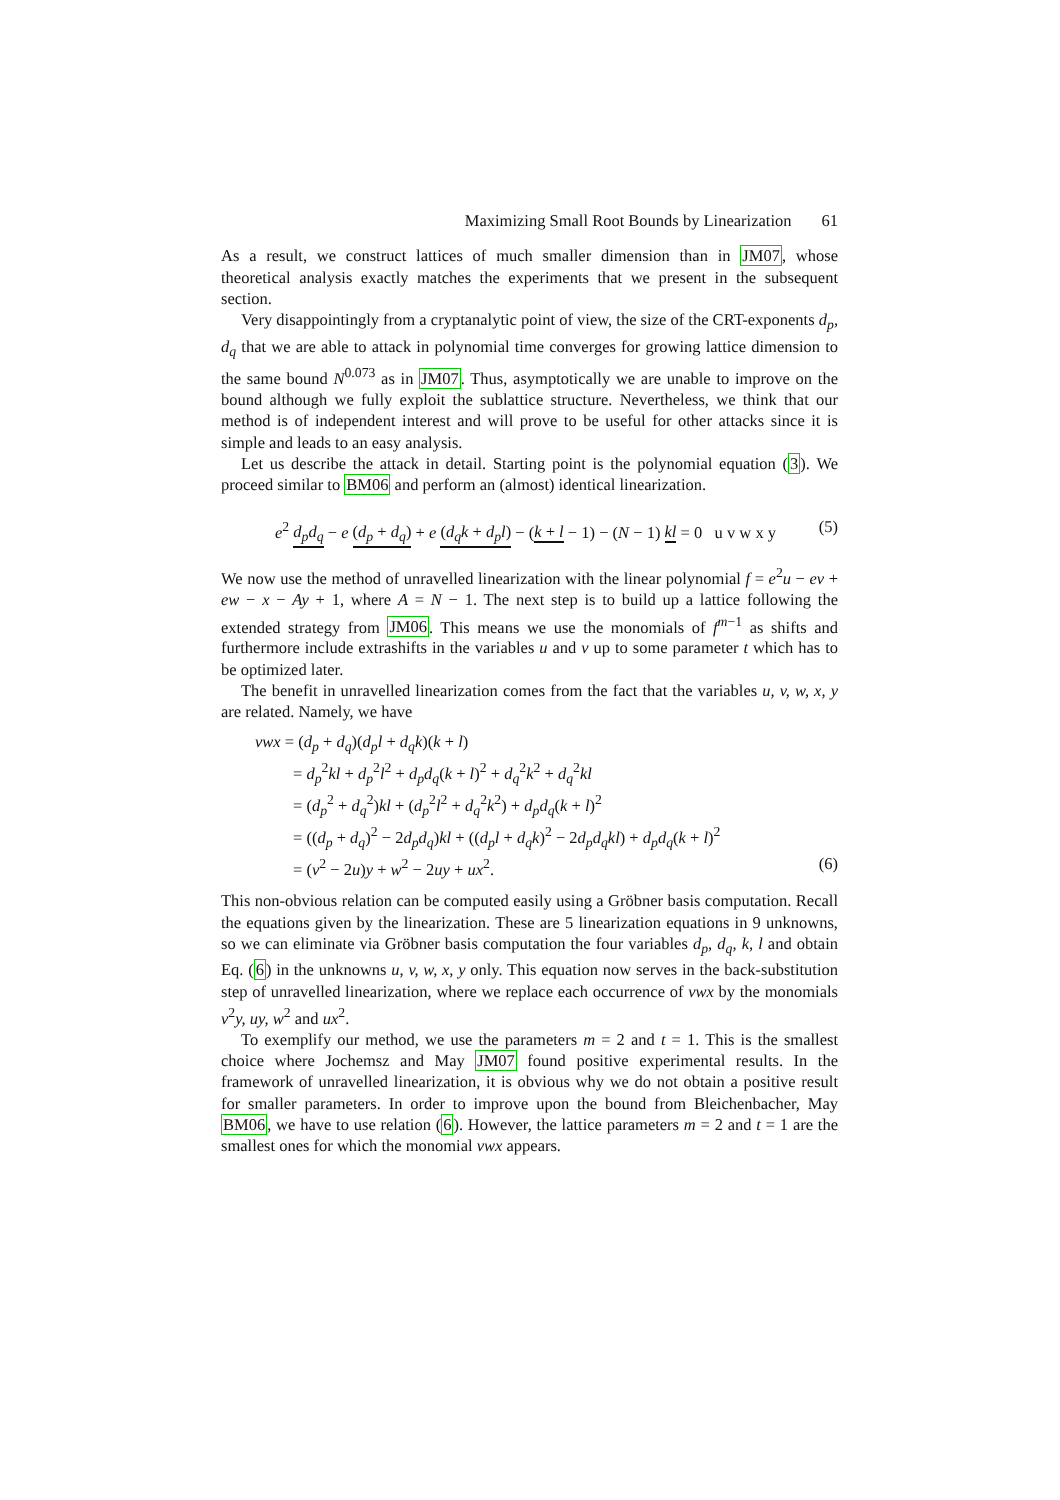Maximizing Small Root Bounds by Linearization 61
As a result, we construct lattices of much smaller dimension than in JM07, whose theoretical analysis exactly matches the experiments that we present in the subsequent section.
Very disappointingly from a cryptanalytic point of view, the size of the CRT-exponents d<sub>p</sub>, d<sub>q</sub> that we are able to attack in polynomial time converges for growing lattice dimension to the same bound N<sup>0.073</sup> as in JM07. Thus, asymptotically we are unable to improve on the bound although we fully exploit the sublattice structure. Nevertheless, we think that our method is of independent interest and will prove to be useful for other attacks since it is simple and leads to an easy analysis.
Let us describe the attack in detail. Starting point is the polynomial equation (3). We proceed similar to BM06 and perform an (almost) identical linearization.
e<sup>2</sup> d<sub>p</sub>d<sub>q</sub> − e (d<sub>p</sub> + d<sub>q</sub>) + e (d<sub>q</sub>k + d<sub>p</sub>l) − (k + l − 1) − (N − 1) kl = 0 u v w x y (5)
We now use the method of unravelled linearization with the linear polynomial f = e<sup>2</sup>u − ev + ew − x − Ay + 1, where A = N − 1. The next step is to build up a lattice following the extended strategy from JM06. This means we use the monomials of f<sup>m−1</sup> as shifts and furthermore include extrashifts in the variables u and v up to some parameter t which has to be optimized later.
The benefit in unravelled linearization comes from the fact that the variables u, v, w, x, y are related. Namely, we have
vwx = (d<sub>p</sub> + d<sub>q</sub>)(d<sub>p</sub>l + d<sub>q</sub>k)(k + l)
= d<sub>p</sub><sup>2</sup>kl + d<sub>p</sub><sup>2</sup>l<sup>2</sup> + d<sub>p</sub>d<sub>q</sub>(k + l)<sup>2</sup> + d<sub>q</sub><sup>2</sup>k<sup>2</sup> + d<sub>q</sub><sup>2</sup>kl
= (d<sub>p</sub><sup>2</sup> + d<sub>q</sub><sup>2</sup>)kl + (d<sub>p</sub><sup>2</sup>l<sup>2</sup> + d<sub>q</sub><sup>2</sup>k<sup>2</sup>) + d<sub>p</sub>d<sub>q</sub>(k + l)<sup>2</sup>
= ((d<sub>p</sub> + d<sub>q</sub>)<sup>2</sup> − 2d<sub>p</sub>d<sub>q</sub>)kl + ((d<sub>p</sub>l + d<sub>q</sub>k)<sup>2</sup> − 2d<sub>p</sub>d<sub>q</sub>kl) + d<sub>p</sub>d<sub>q</sub>(k + l)<sup>2</sup>
= (v<sup>2</sup> − 2u)y + w<sup>2</sup> − 2uy + ux<sup>2</sup>. (6)
This non-obvious relation can be computed easily using a Gröbner basis computation. Recall the equations given by the linearization. These are 5 linearization equations in 9 unknowns, so we can eliminate via Gröbner basis computation the four variables d<sub>p</sub>, d<sub>q</sub>, k, l and obtain Eq. (6) in the unknowns u, v, w, x, y only. This equation now serves in the back-substitution step of unravelled linearization, where we replace each occurrence of vwx by the monomials v<sup>2</sup>y, uy, w<sup>2</sup> and ux<sup>2</sup>.
To exemplify our method, we use the parameters m = 2 and t = 1. This is the smallest choice where Jochemsz and May JM07 found positive experimental results. In the framework of unravelled linearization, it is obvious why we do not obtain a positive result for smaller parameters. In order to improve upon the bound from Bleichenbacher, May BM06, we have to use relation (6). However, the lattice parameters m = 2 and t = 1 are the smallest ones for which the monomial vwx appears.